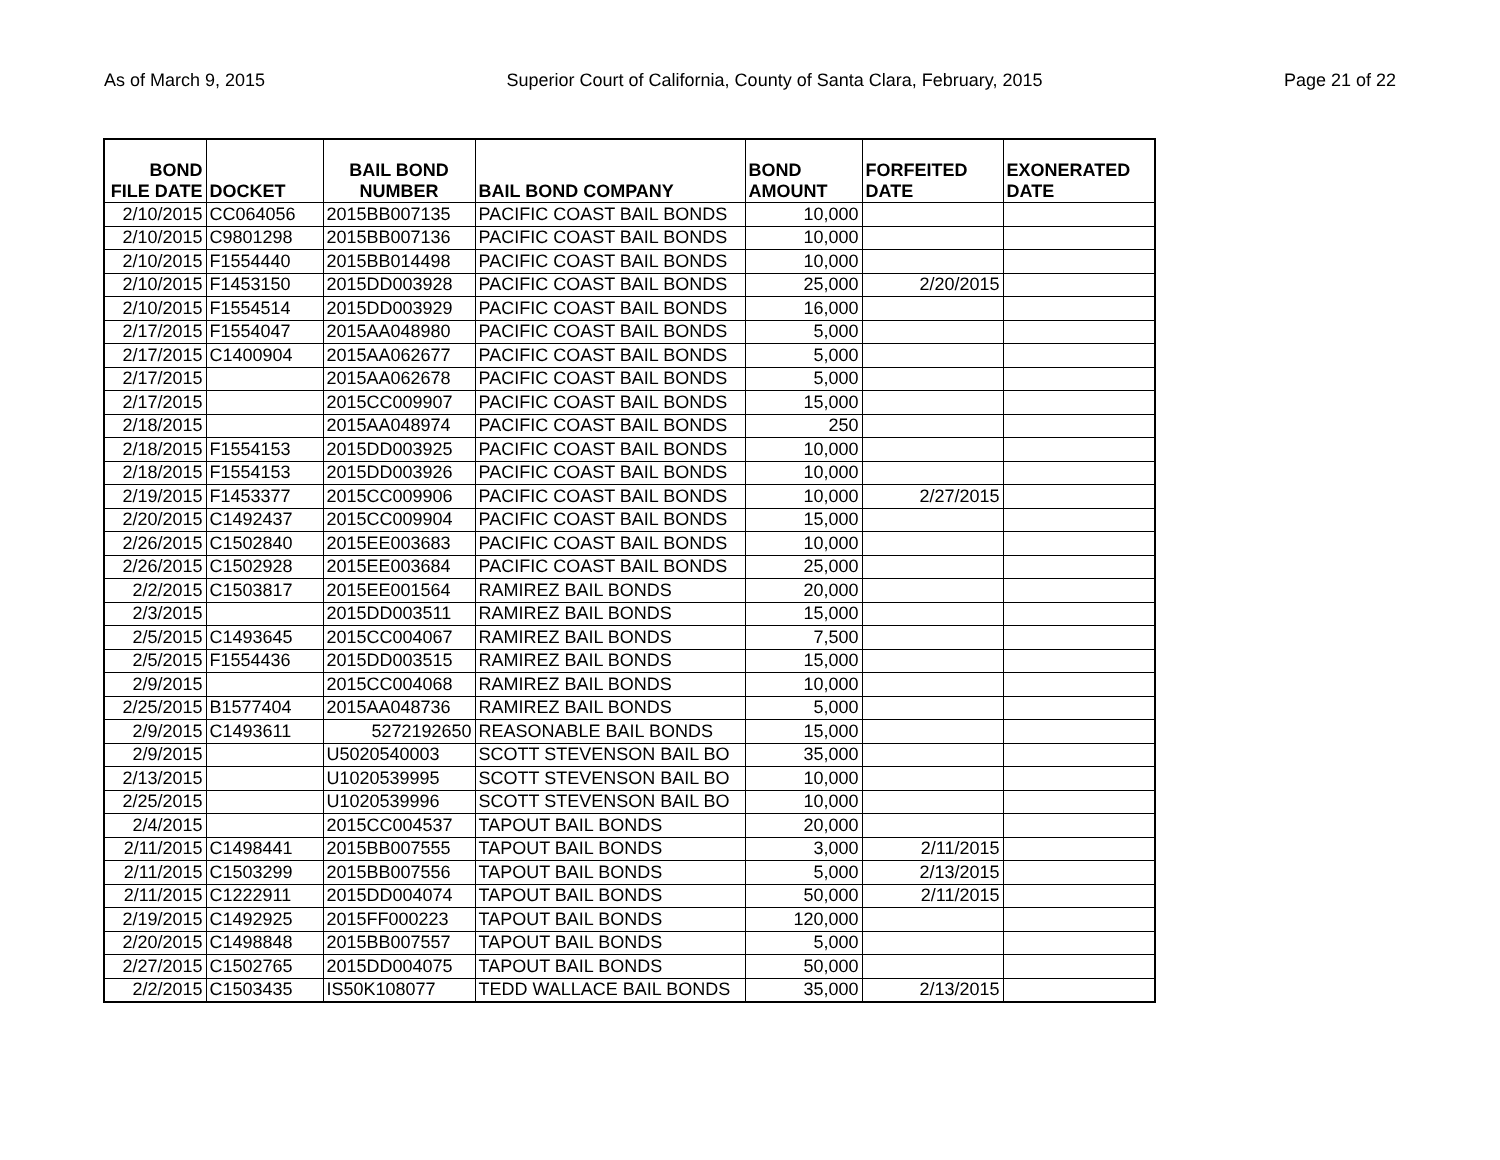As of March 9, 2015 Superior Court of California, County of Santa Clara, February, 2015 Page 21 of 22
| BOND FILE DATE | DOCKET | BAIL BOND NUMBER | BAIL BOND COMPANY | BOND AMOUNT | FORFEITED DATE | EXONERATED DATE |
| --- | --- | --- | --- | --- | --- | --- |
| 2/10/2015 | CC064056 | 2015BB007135 | PACIFIC COAST BAIL BONDS | 10,000 | | |
| 2/10/2015 | C9801298 | 2015BB007136 | PACIFIC COAST BAIL BONDS | 10,000 | | |
| 2/10/2015 | F1554440 | 2015BB014498 | PACIFIC COAST BAIL BONDS | 10,000 | | |
| 2/10/2015 | F1453150 | 2015DD003928 | PACIFIC COAST BAIL BONDS | 25,000 | 2/20/2015 | |
| 2/10/2015 | F1554514 | 2015DD003929 | PACIFIC COAST BAIL BONDS | 16,000 | | |
| 2/17/2015 | F1554047 | 2015AA048980 | PACIFIC COAST BAIL BONDS | 5,000 | | |
| 2/17/2015 | C1400904 | 2015AA062677 | PACIFIC COAST BAIL BONDS | 5,000 | | |
| 2/17/2015 | | 2015AA062678 | PACIFIC COAST BAIL BONDS | 5,000 | | |
| 2/17/2015 | | 2015CC009907 | PACIFIC COAST BAIL BONDS | 15,000 | | |
| 2/18/2015 | | 2015AA048974 | PACIFIC COAST BAIL BONDS | 250 | | |
| 2/18/2015 | F1554153 | 2015DD003925 | PACIFIC COAST BAIL BONDS | 10,000 | | |
| 2/18/2015 | F1554153 | 2015DD003926 | PACIFIC COAST BAIL BONDS | 10,000 | | |
| 2/19/2015 | F1453377 | 2015CC009906 | PACIFIC COAST BAIL BONDS | 10,000 | 2/27/2015 | |
| 2/20/2015 | C1492437 | 2015CC009904 | PACIFIC COAST BAIL BONDS | 15,000 | | |
| 2/26/2015 | C1502840 | 2015EE003683 | PACIFIC COAST BAIL BONDS | 10,000 | | |
| 2/26/2015 | C1502928 | 2015EE003684 | PACIFIC COAST BAIL BONDS | 25,000 | | |
| 2/2/2015 | C1503817 | 2015EE001564 | RAMIREZ BAIL BONDS | 20,000 | | |
| 2/3/2015 | | 2015DD003511 | RAMIREZ BAIL BONDS | 15,000 | | |
| 2/5/2015 | C1493645 | 2015CC004067 | RAMIREZ BAIL BONDS | 7,500 | | |
| 2/5/2015 | F1554436 | 2015DD003515 | RAMIREZ BAIL BONDS | 15,000 | | |
| 2/9/2015 | | 2015CC004068 | RAMIREZ BAIL BONDS | 10,000 | | |
| 2/25/2015 | B1577404 | 2015AA048736 | RAMIREZ BAIL BONDS | 5,000 | | |
| 2/9/2015 | C1493611 | 5272192650 | REASONABLE BAIL BONDS | 15,000 | | |
| 2/9/2015 | | U5020540003 | SCOTT STEVENSON BAIL BO | 35,000 | | |
| 2/13/2015 | | U1020539995 | SCOTT STEVENSON BAIL BO | 10,000 | | |
| 2/25/2015 | | U1020539996 | SCOTT STEVENSON BAIL BO | 10,000 | | |
| 2/4/2015 | | 2015CC004537 | TAPOUT BAIL BONDS | 20,000 | | |
| 2/11/2015 | C1498441 | 2015BB007555 | TAPOUT BAIL BONDS | 3,000 | 2/11/2015 | |
| 2/11/2015 | C1503299 | 2015BB007556 | TAPOUT BAIL BONDS | 5,000 | 2/13/2015 | |
| 2/11/2015 | C1222911 | 2015DD004074 | TAPOUT BAIL BONDS | 50,000 | 2/11/2015 | |
| 2/19/2015 | C1492925 | 2015FF000223 | TAPOUT BAIL BONDS | 120,000 | | |
| 2/20/2015 | C1498848 | 2015BB007557 | TAPOUT BAIL BONDS | 5,000 | | |
| 2/27/2015 | C1502765 | 2015DD004075 | TAPOUT BAIL BONDS | 50,000 | | |
| 2/2/2015 | C1503435 | IS50K108077 | TEDD WALLACE BAIL BONDS | 35,000 | 2/13/2015 | |